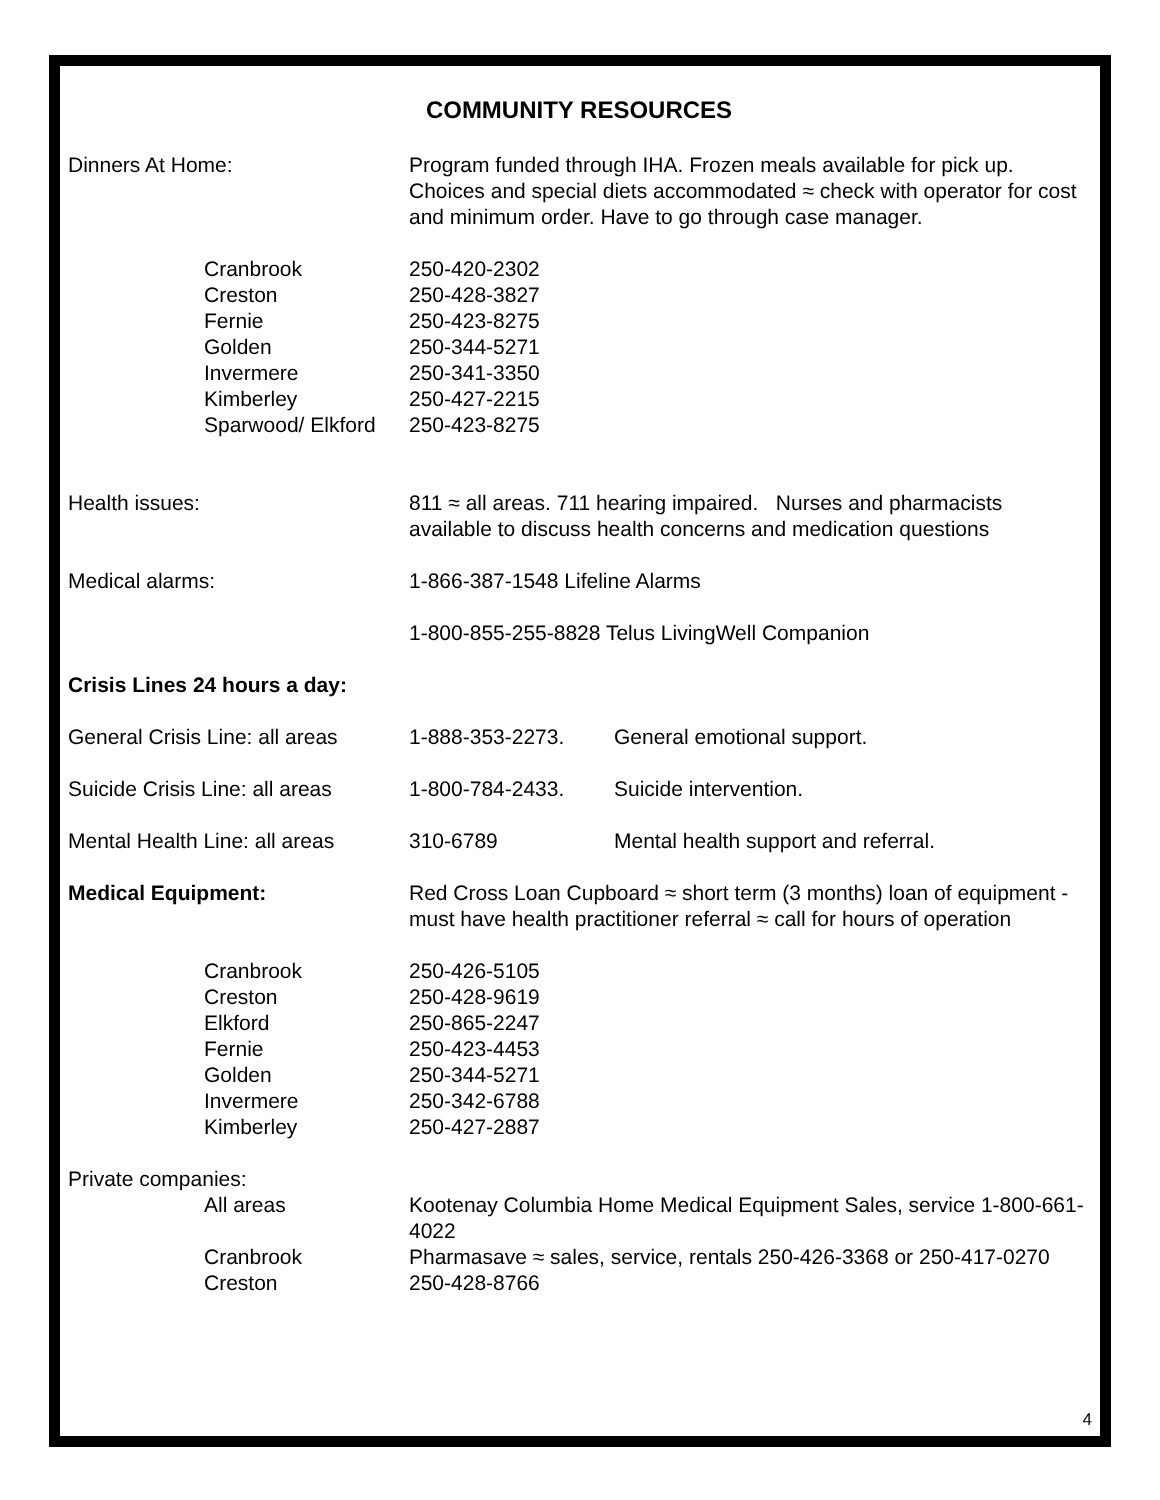COMMUNITY RESOURCES
Dinners At Home: Program funded through IHA. Frozen meals available for pick up. Choices and special diets accommodated ≈ check with operator for cost and minimum order. Have to go through case manager.
Cranbrook 250-420-2302
Creston 250-428-3827
Fernie 250-423-8275
Golden 250-344-5271
Invermere 250-341-3350
Kimberley 250-427-2215
Sparwood/ Elkford
250-423-8275
Health issues: 811 ≈ all areas. 711 hearing impaired. Nurses and pharmacists available to discuss health concerns and medication questions
Medical alarms: 1-866-387-1548 Lifeline Alarms
1-800-855-255-8828 Telus LivingWell Companion
Crisis Lines 24 hours a day:
General Crisis Line: all areas
1-888-353-2273. General emotional support.
Suicide Crisis Line: all areas
1-800-784-2433. Suicide intervention.
Mental Health Line: all areas
310-6789 Mental health support and referral.
Medical Equipment: Red Cross Loan Cupboard ≈ short term (3 months) loan of equipment - must have health practitioner referral ≈ call for hours of operation
Cranbrook 250-426-5105
Creston 250-428-9619
Elkford 250-865-2247
Fernie 250-423-4453
Golden 250-344-5271
Invermere 250-342-6788
Kimberley 250-427-2887
Private companies:
All areas Kootenay Columbia Home Medical Equipment Sales, service 1-800-661-4022
Cranbrook Pharmasave ≈ sales, service, rentals 250-426-3368 or 250-417-0270
Creston 250-428-8766
4